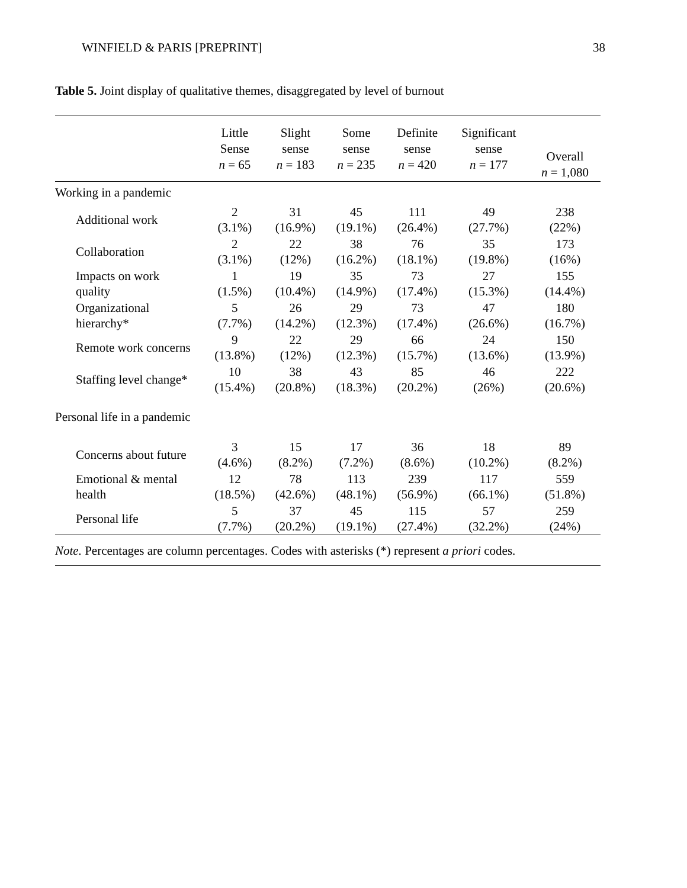WINFIELD & PARIS [PREPRINT] 38
Table 5. Joint display of qualitative themes, disaggregated by level of burnout
| | Little Sense n = 65 | Slight sense n = 183 | Some sense n = 235 | Definite sense n = 420 | Significant sense n = 177 | Overall n = 1,080 |
| --- | --- | --- | --- | --- | --- | --- |
| Working in a pandemic | | | | | | |
| Additional work | 2 (3.1%) | 31 (16.9%) | 45 (19.1%) | 111 (26.4%) | 49 (27.7%) | 238 (22%) |
| Collaboration | 2 (3.1%) | 22 (12%) | 38 (16.2%) | 76 (18.1%) | 35 (19.8%) | 173 (16%) |
| Impacts on work quality | 1 (1.5%) | 19 (10.4%) | 35 (14.9%) | 73 (17.4%) | 27 (15.3%) | 155 (14.4%) |
| Organizational hierarchy* | 5 (7.7%) | 26 (14.2%) | 29 (12.3%) | 73 (17.4%) | 47 (26.6%) | 180 (16.7%) |
| Remote work concerns | 9 (13.8%) | 22 (12%) | 29 (12.3%) | 66 (15.7%) | 24 (13.6%) | 150 (13.9%) |
| Staffing level change* | 10 (15.4%) | 38 (20.8%) | 43 (18.3%) | 85 (20.2%) | 46 (26%) | 222 (20.6%) |
| Personal life in a pandemic | | | | | | |
| Concerns about future | 3 (4.6%) | 15 (8.2%) | 17 (7.2%) | 36 (8.6%) | 18 (10.2%) | 89 (8.2%) |
| Emotional & mental health | 12 (18.5%) | 78 (42.6%) | 113 (48.1%) | 239 (56.9%) | 117 (66.1%) | 559 (51.8%) |
| Personal life | 5 (7.7%) | 37 (20.2%) | 45 (19.1%) | 115 (27.4%) | 57 (32.2%) | 259 (24%) |
Note. Percentages are column percentages. Codes with asterisks (*) represent a priori codes.